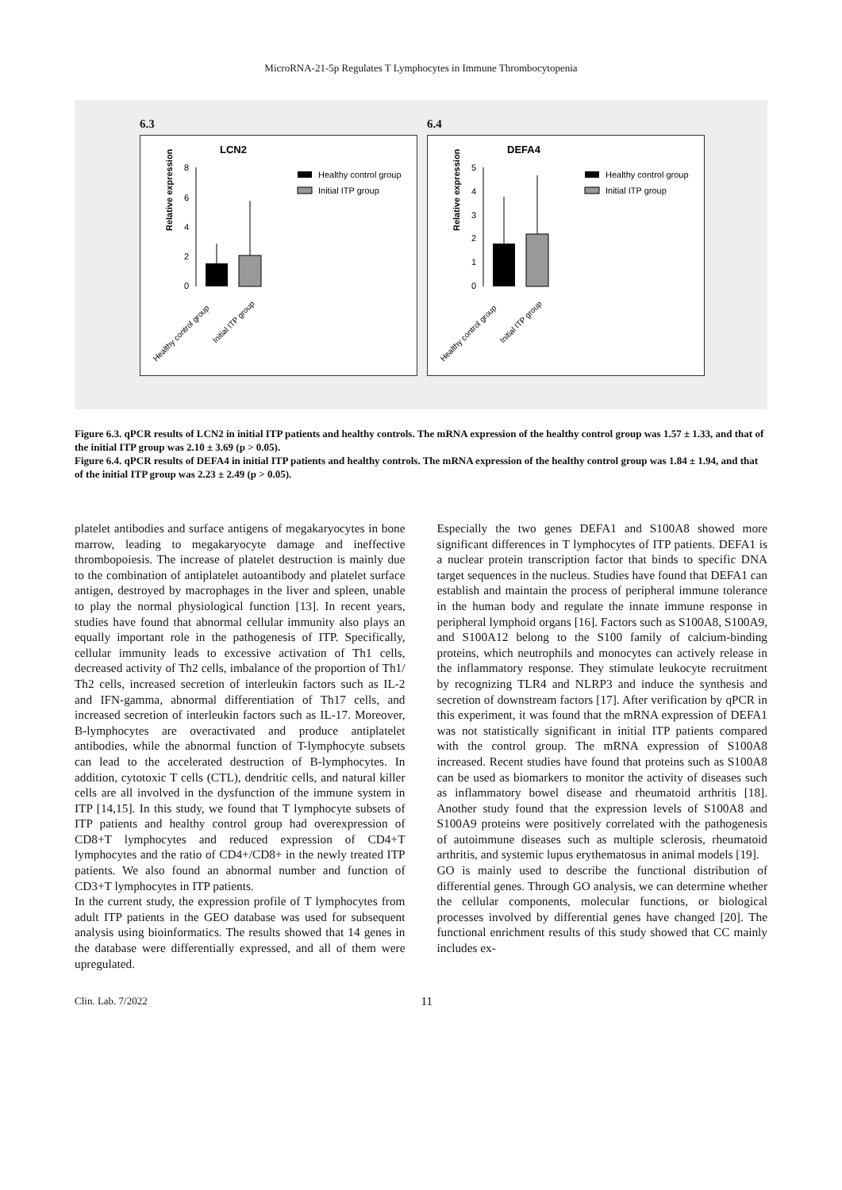MicroRNA-21-5p Regulates T Lymphocytes in Immune Thrombocytopenia
6.3 6.4
LCN2
Relative expression
8
6
4
2
0
Healthy control group
Initial ITP group
Healthy control group
Initial ITP group
DEFA4
Relative expression
5
4
3
2
1
0
Healthy control group
Initial ITP group
Healthy control group
Initial ITP group
Figure 6.3. qPCR results of LCN2 in initial ITP patients and healthy controls. The mRNA expression of the healthy control group was 1.57 ± 1.33, and that of the initial ITP group was 2.10 ± 3.69 (p > 0.05).
Figure 6.4. qPCR results of DEFA4 in initial ITP patients and healthy controls. The mRNA expression of the healthy control group was 1.84 ± 1.94, and that of the initial ITP group was 2.23 ± 2.49 (p > 0.05).
platelet antibodies and surface antigens of megakaryocytes in bone marrow, leading to megakaryocyte damage and ineffective thrombopoiesis. The increase of platelet destruction is mainly due to the combination of antiplatelet autoantibody and platelet surface antigen, destroyed by macrophages in the liver and spleen, unable to play the normal physiological function [13]. In recent years, studies have found that abnormal cellular immunity also plays an equally important role in the pathogenesis of ITP. Specifically, cellular immunity leads to excessive activation of Th1 cells, decreased activity of Th2 cells, imbalance of the proportion of Th1/ Th2 cells, increased secretion of interleukin factors such as IL-2 and IFN-gamma, abnormal differentiation of Th17 cells, and increased secretion of interleukin factors such as IL-17. Moreover, B-lymphocytes are overactivated and produce antiplatelet antibodies, while the abnormal function of T-lymphocyte subsets can lead to the accelerated destruction of B-lymphocytes. In addition, cytotoxic T cells (CTL), dendritic cells, and natural killer cells are all involved in the dysfunction of the immune system in ITP [14,15]. In this study, we found that T lymphocyte subsets of ITP patients and healthy control group had overexpression of CD8+T lymphocytes and reduced expression of CD4+T lymphocytes and the ratio of CD4+/CD8+ in the newly treated ITP patients. We also found an abnormal number and function of CD3+T lymphocytes in ITP patients.
In the current study, the expression profile of T lymphocytes from adult ITP patients in the GEO database was used for subsequent analysis using bioinformatics. The results showed that 14 genes in the database were differentially expressed, and all of them were upregulated.
Especially the two genes DEFA1 and S100A8 showed more significant differences in T lymphocytes of ITP patients. DEFA1 is a nuclear protein transcription factor that binds to specific DNA target sequences in the nucleus. Studies have found that DEFA1 can establish and maintain the process of peripheral immune tolerance in the human body and regulate the innate immune response in peripheral lymphoid organs [16]. Factors such as S100A8, S100A9, and S100A12 belong to the S100 family of calcium-binding proteins, which neutrophils and monocytes can actively release in the inflammatory response. They stimulate leukocyte recruitment by recognizing TLR4 and NLRP3 and induce the synthesis and secretion of downstream factors [17]. After verification by qPCR in this experiment, it was found that the mRNA expression of DEFA1 was not statistically significant in initial ITP patients compared with the control group. The mRNA expression of S100A8 increased. Recent studies have found that proteins such as S100A8 can be used as biomarkers to monitor the activity of diseases such as inflammatory bowel disease and rheumatoid arthritis [18]. Another study found that the expression levels of S100A8 and S100A9 proteins were positively correlated with the pathogenesis of autoimmune diseases such as multiple sclerosis, rheumatoid arthritis, and systemic lupus erythematosus in animal models [19].
GO is mainly used to describe the functional distribution of differential genes. Through GO analysis, we can determine whether the cellular components, molecular functions, or biological processes involved by differential genes have changed [20]. The functional enrichment results of this study showed that CC mainly includes ex-
Clin. Lab. 7/2022 11